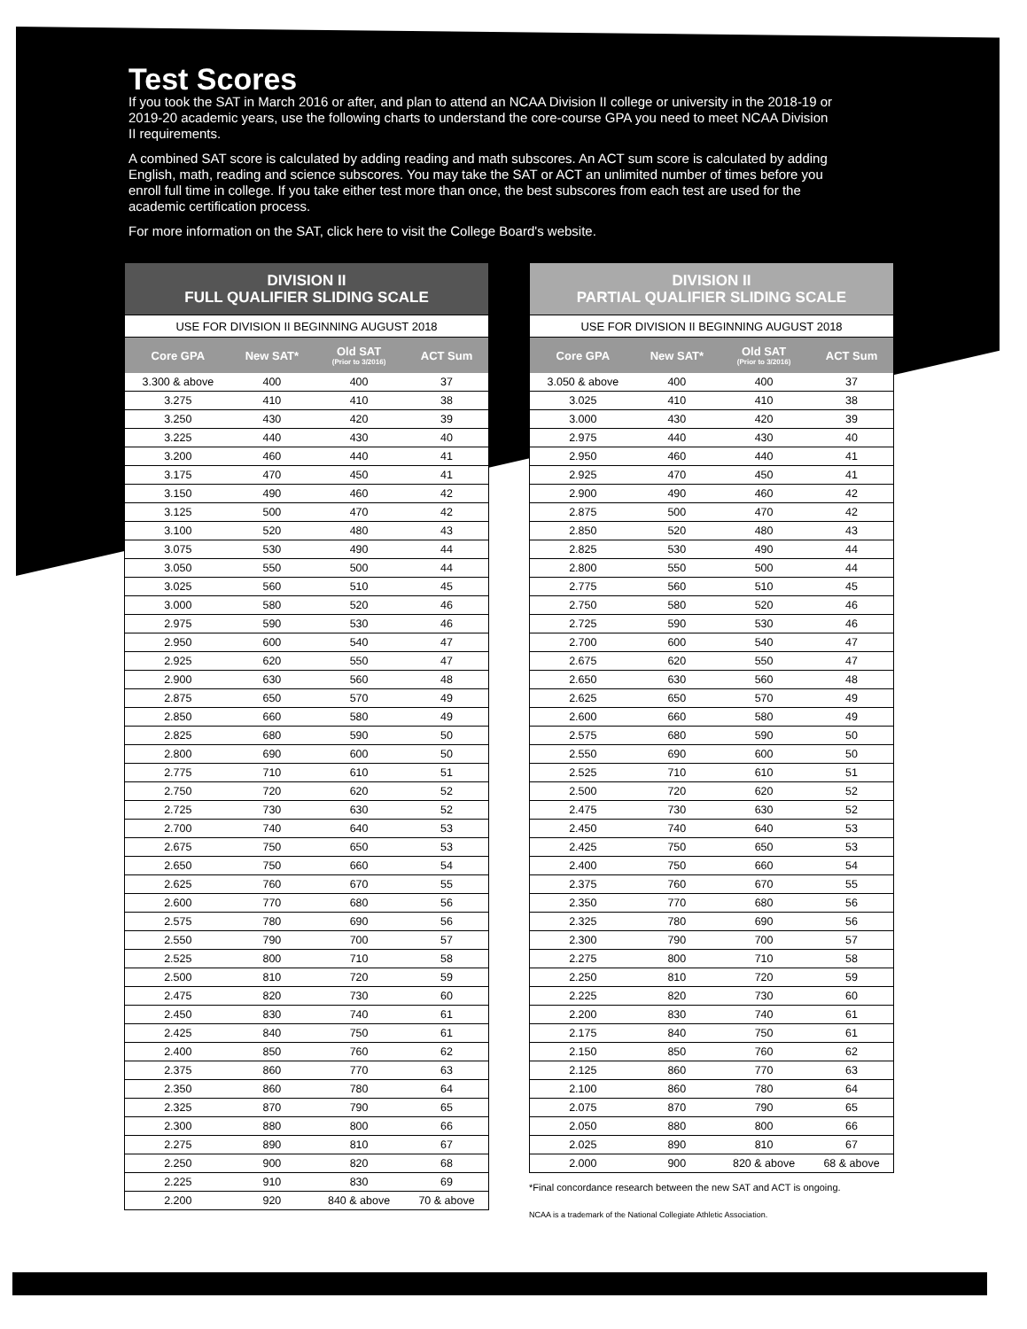Test Scores
If you took the SAT in March 2016 or after, and plan to attend an NCAA Division II college or university in the 2018-19 or 2019-20 academic years, use the following charts to understand the core-course GPA you need to meet NCAA Division II requirements.
A combined SAT score is calculated by adding reading and math subscores. An ACT sum score is calculated by adding English, math, reading and science subscores. You may take the SAT or ACT an unlimited number of times before you enroll full time in college. If you take either test more than once, the best subscores from each test are used for the academic certification process.
For more information on the SAT, click here to visit the College Board's website.
| DIVISION II FULL QUALIFIER SLIDING SCALE | | | |
| USE FOR DIVISION II BEGINNING AUGUST 2018 | | | |
| Core GPA | New SAT* | Old SAT (Prior to 3/2016) | ACT Sum |
| 3.300 & above | 400 | 400 | 37 |
| 3.275 | 410 | 410 | 38 |
| 3.250 | 430 | 420 | 39 |
| 3.225 | 440 | 430 | 40 |
| 3.200 | 460 | 440 | 41 |
| 3.175 | 470 | 450 | 41 |
| 3.150 | 490 | 460 | 42 |
| 3.125 | 500 | 470 | 42 |
| 3.100 | 520 | 480 | 43 |
| 3.075 | 530 | 490 | 44 |
| 3.050 | 550 | 500 | 44 |
| 3.025 | 560 | 510 | 45 |
| 3.000 | 580 | 520 | 46 |
| 2.975 | 590 | 530 | 46 |
| 2.950 | 600 | 540 | 47 |
| 2.925 | 620 | 550 | 47 |
| 2.900 | 630 | 560 | 48 |
| 2.875 | 650 | 570 | 49 |
| 2.850 | 660 | 580 | 49 |
| 2.825 | 680 | 590 | 50 |
| 2.800 | 690 | 600 | 50 |
| 2.775 | 710 | 610 | 51 |
| 2.750 | 720 | 620 | 52 |
| 2.725 | 730 | 630 | 52 |
| 2.700 | 740 | 640 | 53 |
| 2.675 | 750 | 650 | 53 |
| 2.650 | 750 | 660 | 54 |
| 2.625 | 760 | 670 | 55 |
| 2.600 | 770 | 680 | 56 |
| 2.575 | 780 | 690 | 56 |
| 2.550 | 790 | 700 | 57 |
| 2.525 | 800 | 710 | 58 |
| 2.500 | 810 | 720 | 59 |
| 2.475 | 820 | 730 | 60 |
| 2.450 | 830 | 740 | 61 |
| 2.425 | 840 | 750 | 61 |
| 2.400 | 850 | 760 | 62 |
| 2.375 | 860 | 770 | 63 |
| 2.350 | 860 | 780 | 64 |
| 2.325 | 870 | 790 | 65 |
| 2.300 | 880 | 800 | 66 |
| 2.275 | 890 | 810 | 67 |
| 2.250 | 900 | 820 | 68 |
| 2.225 | 910 | 830 | 69 |
| 2.200 | 920 | 840 & above | 70 & above |
| DIVISION II PARTIAL QUALIFIER SLIDING SCALE | | | |
| USE FOR DIVISION II BEGINNING AUGUST 2018 | | | |
| Core GPA | New SAT* | Old SAT (Prior to 3/2016) | ACT Sum |
| 3.050 & above | 400 | 400 | 37 |
| 3.025 | 410 | 410 | 38 |
| 3.000 | 430 | 420 | 39 |
| 2.975 | 440 | 430 | 40 |
| 2.950 | 460 | 440 | 41 |
| 2.925 | 470 | 450 | 41 |
| 2.900 | 490 | 460 | 42 |
| 2.875 | 500 | 470 | 42 |
| 2.850 | 520 | 480 | 43 |
| 2.825 | 530 | 490 | 44 |
| 2.800 | 550 | 500 | 44 |
| 2.775 | 560 | 510 | 45 |
| 2.750 | 580 | 520 | 46 |
| 2.725 | 590 | 530 | 46 |
| 2.700 | 600 | 540 | 47 |
| 2.675 | 620 | 550 | 47 |
| 2.650 | 630 | 560 | 48 |
| 2.625 | 650 | 570 | 49 |
| 2.600 | 660 | 580 | 49 |
| 2.575 | 680 | 590 | 50 |
| 2.550 | 690 | 600 | 50 |
| 2.525 | 710 | 610 | 51 |
| 2.500 | 720 | 620 | 52 |
| 2.475 | 730 | 630 | 52 |
| 2.450 | 740 | 640 | 53 |
| 2.425 | 750 | 650 | 53 |
| 2.400 | 750 | 660 | 54 |
| 2.375 | 760 | 670 | 55 |
| 2.350 | 770 | 680 | 56 |
| 2.325 | 780 | 690 | 56 |
| 2.300 | 790 | 700 | 57 |
| 2.275 | 800 | 710 | 58 |
| 2.250 | 810 | 720 | 59 |
| 2.225 | 820 | 730 | 60 |
| 2.200 | 830 | 740 | 61 |
| 2.175 | 840 | 750 | 61 |
| 2.150 | 850 | 760 | 62 |
| 2.125 | 860 | 770 | 63 |
| 2.100 | 860 | 780 | 64 |
| 2.075 | 870 | 790 | 65 |
| 2.050 | 880 | 800 | 66 |
| 2.025 | 890 | 810 | 67 |
| 2.000 | 900 | 820 & above | 68 & above |
*Final concordance research between the new SAT and ACT is ongoing.
NCAA is a trademark of the National Collegiate Athletic Association.